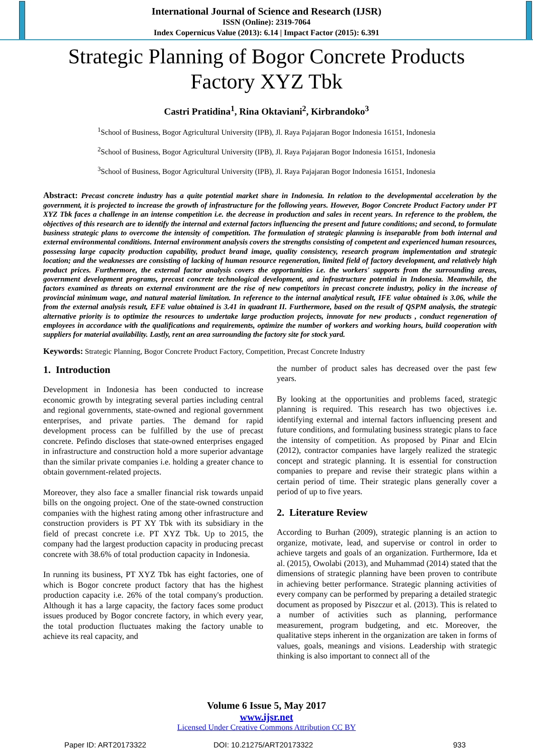International Journal of Science and Research (IJSR)
ISSN (Online): 2319-7064
Index Copernicus Value (2013): 6.14 | Impact Factor (2015): 6.391
Strategic Planning of Bogor Concrete Products Factory XYZ Tbk
Castri Pratidina<sup>1</sup>, Rina Oktaviani<sup>2</sup>, Kirbrandoko<sup>3</sup>
<sup>1</sup> School of Business, Bogor Agricultural University (IPB), Jl. Raya Pajajaran Bogor Indonesia 16151, Indonesia
<sup>2</sup> School of Business, Bogor Agricultural University (IPB), Jl. Raya Pajajaran Bogor Indonesia 16151, Indonesia
<sup>3</sup> School of Business, Bogor Agricultural University (IPB), Jl. Raya Pajajaran Bogor Indonesia 16151, Indonesia
Abstract: Precast concrete industry has a quite potential market share in Indonesia. In relation to the developmental acceleration by the government, it is projected to increase the growth of infrastructure for the following years. However, Bogor Concrete Product Factory under PT XYZ Tbk faces a challenge in an intense competition i.e. the decrease in production and sales in recent years. In reference to the problem, the objectives of this research are to identify the internal and external factors influencing the present and future conditions; and second, to formulate business strategic plans to overcome the intensity of competition. The formulation of strategic planning is inseparable from both internal and external environmental conditions. Internal environment analysis covers the strengths consisting of competent and experienced human resources, possessing large capacity production capability, product brand image, quality consistency, research program implementation and strategic location; and the weaknesses are consisting of lacking of human resource regeneration, limited field of factory development, and relatively high product prices. Furthermore, the external factor analysis covers the opportunities i.e. the workers' supports from the surrounding areas, government development programs, precast concrete technological development, and infrastructure potential in Indonesia. Meanwhile, the factors examined as threats on external environment are the rise of new competitors in precast concrete industry, policy in the increase of provincial minimum wage, and natural material limitation. In reference to the internal analytical result, IFE value obtained is 3.06, while the from the external analysis result, EFE value obtained is 3.41 in quadrant II. Furthermore, based on the result of QSPM analysis, the strategic alternative priority is to optimize the resources to undertake large production projects, innovate for new products , conduct regeneration of employees in accordance with the qualifications and requirements, optimize the number of workers and working hours, build cooperation with suppliers for material availability. Lastly, rent an area surrounding the factory site for stock yard.
Keywords: Strategic Planning, Bogor Concrete Product Factory, Competition, Precast Concrete Industry
1. Introduction
Development in Indonesia has been conducted to increase economic growth by integrating several parties including central and regional governments, state-owned and regional government enterprises, and private parties. The demand for rapid development process can be fulfilled by the use of precast concrete. Pefindo discloses that state-owned enterprises engaged in infrastructure and construction hold a more superior advantage than the similar private companies i.e. holding a greater chance to obtain government-related projects.
Moreover, they also face a smaller financial risk towards unpaid bills on the ongoing project. One of the state-owned construction companies with the highest rating among other infrastructure and construction providers is PT XY Tbk with its subsidiary in the field of precast concrete i.e. PT XYZ Tbk. Up to 2015, the company had the largest production capacity in producing precast concrete with 38.6% of total production capacity in Indonesia.
In running its business, PT XYZ Tbk has eight factories, one of which is Bogor concrete product factory that has the highest production capacity i.e. 26% of the total company's production. Although it has a large capacity, the factory faces some product issues produced by Bogor concrete factory, in which every year, the total production fluctuates making the factory unable to achieve its real capacity, and
the number of product sales has decreased over the past few years.
By looking at the opportunities and problems faced, strategic planning is required. This research has two objectives i.e. identifying external and internal factors influencing present and future conditions, and formulating business strategic plans to face the intensity of competition. As proposed by Pinar and Elcin (2012), contractor companies have largely realized the strategic concept and strategic planning. It is essential for construction companies to prepare and revise their strategic plans within a certain period of time. Their strategic plans generally cover a period of up to five years.
2. Literature Review
According to Burhan (2009), strategic planning is an action to organize, motivate, lead, and supervise or control in order to achieve targets and goals of an organization. Furthermore, Ida et al. (2015), Owolabi (2013), and Muhammad (2014) stated that the dimensions of strategic planning have been proven to contribute in achieving better performance. Strategic planning activities of every company can be performed by preparing a detailed strategic document as proposed by Piszczur et al. (2013). This is related to a number of activities such as planning, performance measurement, program budgeting, and etc. Moreover, the qualitative steps inherent in the organization are taken in forms of values, goals, meanings and visions. Leadership with strategic thinking is also important to connect all of the
Volume 6 Issue 5, May 2017
www.ijsr.net
Licensed Under Creative Commons Attribution CC BY
Paper ID: ART20173322 DOI: 10.21275/ART20173322 933